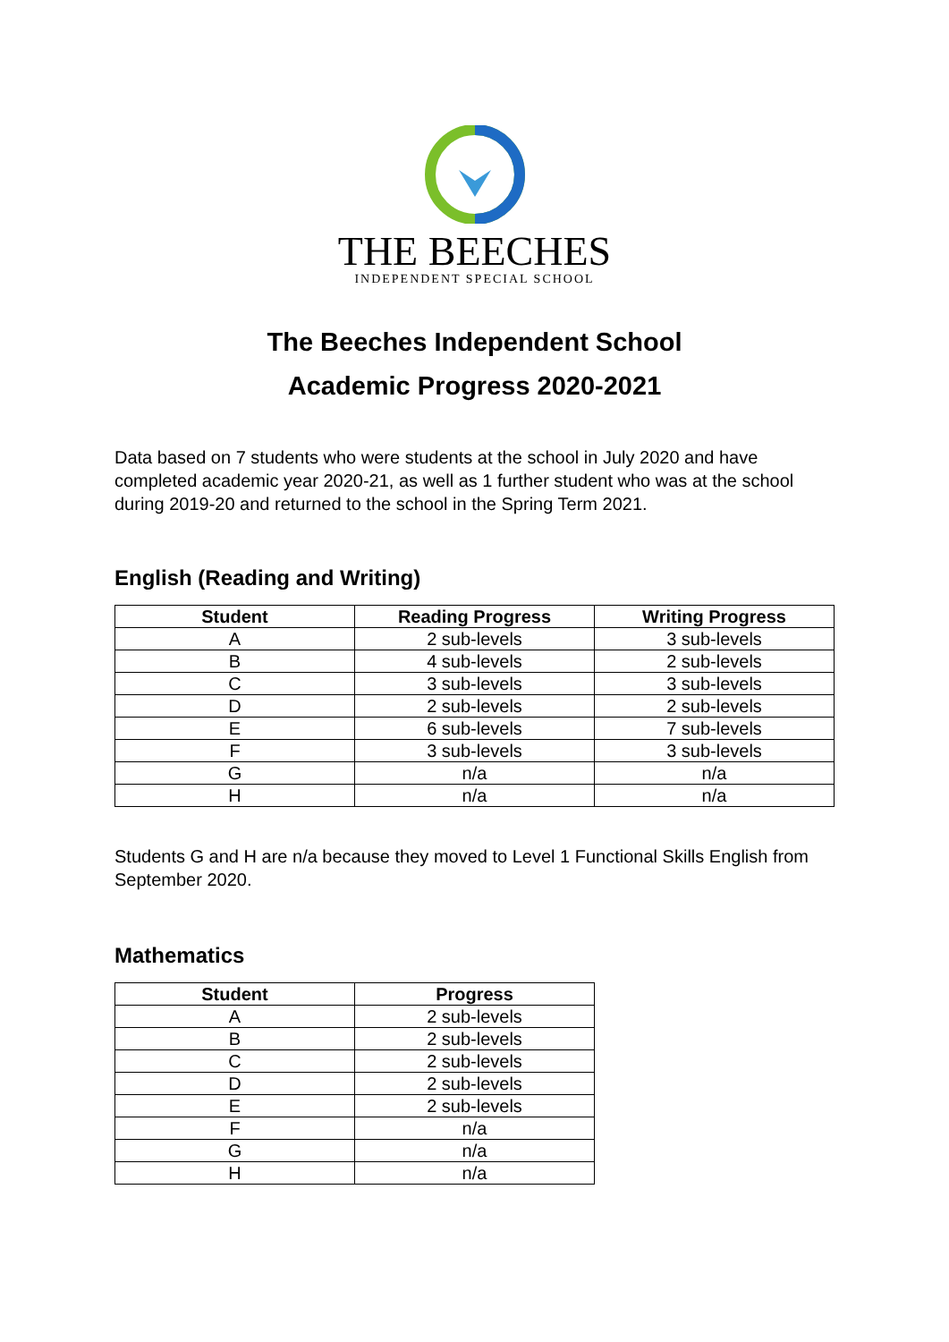THE BEECHES
INDEPENDENT SPECIAL SCHOOL
The Beeches Independent School
Academic Progress 2020-2021
Data based on 7 students who were students at the school in July 2020 and have completed academic year 2020-21, as well as 1 further student who was at the school during 2019-20 and returned to the school in the Spring Term 2021.
English (Reading and Writing)
| Student | Reading Progress | Writing Progress |
| --- | --- | --- |
| A | 2 sub-levels | 3 sub-levels |
| B | 4 sub-levels | 2 sub-levels |
| C | 3 sub-levels | 3 sub-levels |
| D | 2 sub-levels | 2 sub-levels |
| E | 6 sub-levels | 7 sub-levels |
| F | 3 sub-levels | 3 sub-levels |
| G | n/a | n/a |
| H | n/a | n/a |
Students G and H are n/a because they moved to Level 1 Functional Skills English from September 2020.
Mathematics
| Student | Progress |
| --- | --- |
| A | 2 sub-levels |
| B | 2 sub-levels |
| C | 2 sub-levels |
| D | 2 sub-levels |
| E | 2 sub-levels |
| F | n/a |
| G | n/a |
| H | n/a |